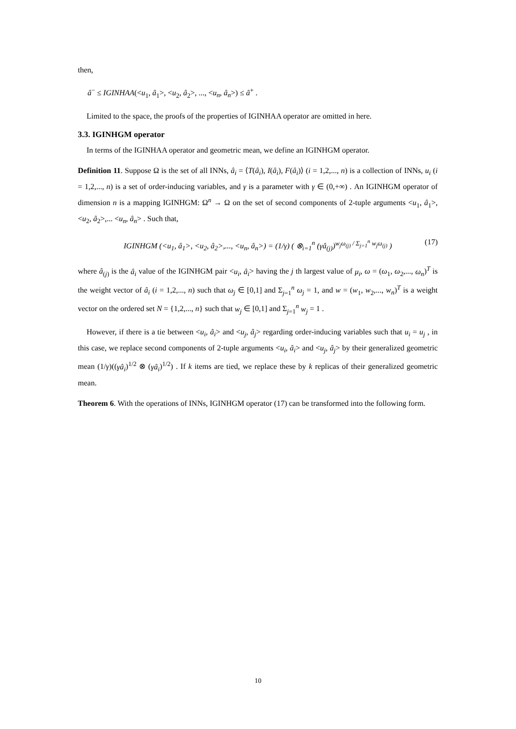then,
â<sup>−</sup> ≤ IGINHAA(<u<sub>1</sub>, â<sub>1</sub>>, <u<sub>2</sub>, â<sub>2</sub>>, ..., <u<sub>n</sub>, â<sub>n</sub>>) ≤ â<sup>+</sup> .
Limited to the space, the proofs of the properties of IGINHAA operator are omitted in here.
3.3. IGINHGM operator
In terms of the IGINHAA operator and geometric mean, we define an IGINHGM operator.
Definition 11. Suppose Ω is the set of all INNs, â<sub>i</sub> = ⟨T(â<sub>i</sub>), I(â<sub>i</sub>), F(â<sub>i</sub>)⟩ (i = 1,2,..., n) is a collection of INNs, u<sub>i</sub> (i = 1,2,..., n) is a set of order-inducing variables, and γ is a parameter with γ ∈ (0,+∞) . An IGINHGM operator of dimension n is a mapping IGINHGM: Ω<sup>n</sup> → Ω on the set of second components of 2-tuple arguments <u<sub>1</sub>, â<sub>1</sub>>, <u<sub>2</sub>, â<sub>2</sub>>,... <u<sub>n</sub>, â<sub>n</sub>> . Such that,
IGINHGM (<u<sub>1</sub>, â<sub>1</sub>>, <u<sub>2</sub>, â<sub>2</sub>>,..., <u<sub>n</sub>, â<sub>n</sub>>) = (1/γ) ( ⊗<sub>i=1</sub><sup>n</sup> (γâ<sub>(j)</sub>)<sup>w<sub>j</sub>ω<sub>(j)</sub> / Σ<sub>j=1</sub><sup>n</sup> w<sub>j</sub>ω<sub>(j)</sub></sup> ) (17)
where â<sub>(j)</sub> is the â<sub>i</sub> value of the IGINHGM pair <u<sub>i</sub>, â<sub>i</sub>> having the j th largest value of μ<sub>i</sub>, ω = (ω<sub>1</sub>, ω<sub>2</sub>,..., ω<sub>n</sub>)<sup>T</sup> is the weight vector of â<sub>i</sub> (i = 1,2,..., n) such that ω<sub>j</sub> ∈ [0,1] and Σ<sub>j=1</sub><sup>n</sup> ω<sub>j</sub> = 1, and w = (w<sub>1</sub>, w<sub>2</sub>,..., w<sub>n</sub>)<sup>T</sup> is a weight vector on the ordered set N = {1,2,..., n} such that w<sub>j</sub> ∈ [0,1] and Σ<sub>j=1</sub><sup>n</sup> w<sub>j</sub> = 1 .
However, if there is a tie between <u<sub>i</sub>, â<sub>i</sub>> and <u<sub>j</sub>, â<sub>j</sub>> regarding order-inducing variables such that u<sub>i</sub> = u<sub>j</sub> , in this case, we replace second components of 2-tuple arguments <u<sub>i</sub>, â<sub>i</sub>> and <u<sub>j</sub>, â<sub>j</sub>> by their generalized geometric mean (1/γ)((γâ<sub>i</sub>)<sup>1/2</sup> ⊗ (γâ<sub>i</sub>)<sup>1/2</sup>) . If k items are tied, we replace these by k replicas of their generalized geometric mean.
Theorem 6. With the operations of INNs, IGINHGM operator (17) can be transformed into the following form.
10